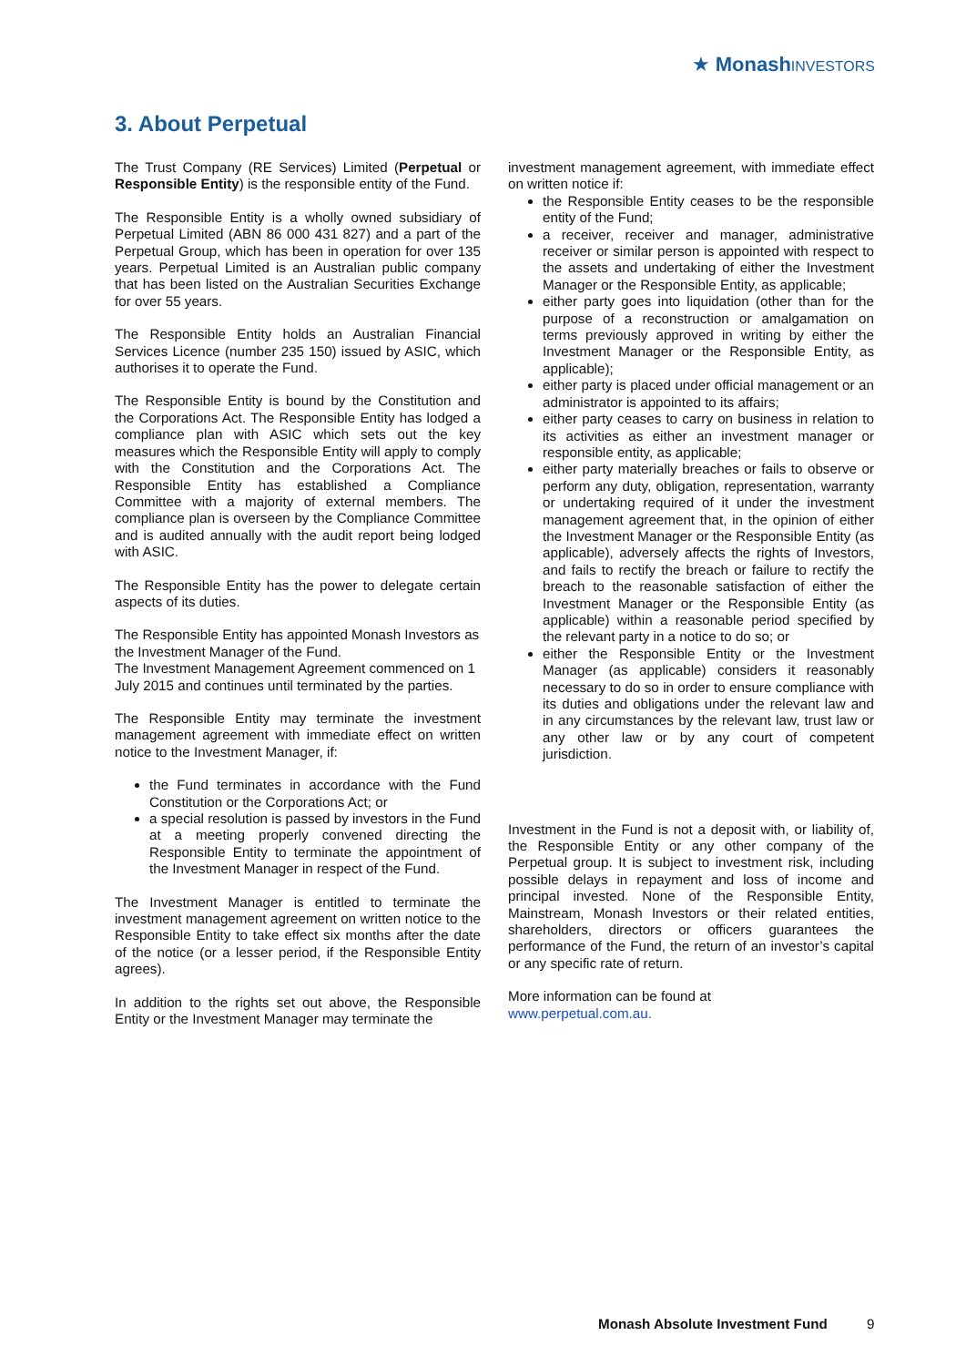★ Monash INVESTORS
3. About Perpetual
The Trust Company (RE Services) Limited (Perpetual or Responsible Entity) is the responsible entity of the Fund.
The Responsible Entity is a wholly owned subsidiary of Perpetual Limited (ABN 86 000 431 827) and a part of the Perpetual Group, which has been in operation for over 135 years. Perpetual Limited is an Australian public company that has been listed on the Australian Securities Exchange for over 55 years.
The Responsible Entity holds an Australian Financial Services Licence (number 235 150) issued by ASIC, which authorises it to operate the Fund.
The Responsible Entity is bound by the Constitution and the Corporations Act. The Responsible Entity has lodged a compliance plan with ASIC which sets out the key measures which the Responsible Entity will apply to comply with the Constitution and the Corporations Act. The Responsible Entity has established a Compliance Committee with a majority of external members. The compliance plan is overseen by the Compliance Committee and is audited annually with the audit report being lodged with ASIC.
The Responsible Entity has the power to delegate certain aspects of its duties.
The Responsible Entity has appointed Monash Investors as the Investment Manager of the Fund.
The Investment Management Agreement commenced on 1 July 2015 and continues until terminated by the parties.
The Responsible Entity may terminate the investment management agreement with immediate effect on written notice to the Investment Manager, if:
the Fund terminates in accordance with the Fund Constitution or the Corporations Act; or
a special resolution is passed by investors in the Fund at a meeting properly convened directing the Responsible Entity to terminate the appointment of the Investment Manager in respect of the Fund.
The Investment Manager is entitled to terminate the investment management agreement on written notice to the Responsible Entity to take effect six months after the date of the notice (or a lesser period, if the Responsible Entity agrees).
In addition to the rights set out above, the Responsible Entity or the Investment Manager may terminate the
investment management agreement, with immediate effect on written notice if:
the Responsible Entity ceases to be the responsible entity of the Fund;
a receiver, receiver and manager, administrative receiver or similar person is appointed with respect to the assets and undertaking of either the Investment Manager or the Responsible Entity, as applicable;
either party goes into liquidation (other than for the purpose of a reconstruction or amalgamation on terms previously approved in writing by either the Investment Manager or the Responsible Entity, as applicable);
either party is placed under official management or an administrator is appointed to its affairs;
either party ceases to carry on business in relation to its activities as either an investment manager or responsible entity, as applicable;
either party materially breaches or fails to observe or perform any duty, obligation, representation, warranty or undertaking required of it under the investment management agreement that, in the opinion of either the Investment Manager or the Responsible Entity (as applicable), adversely affects the rights of Investors, and fails to rectify the breach or failure to rectify the breach to the reasonable satisfaction of either the Investment Manager or the Responsible Entity (as applicable) within a reasonable period specified by the relevant party in a notice to do so; or
either the Responsible Entity or the Investment Manager (as applicable) considers it reasonably necessary to do so in order to ensure compliance with its duties and obligations under the relevant law and in any circumstances by the relevant law, trust law or any other law or by any court of competent jurisdiction.
Investment in the Fund is not a deposit with, or liability of, the Responsible Entity or any other company of the Perpetual group. It is subject to investment risk, including possible delays in repayment and loss of income and principal invested. None of the Responsible Entity, Mainstream, Monash Investors or their related entities, shareholders, directors or officers guarantees the performance of the Fund, the return of an investor’s capital or any specific rate of return.
More information can be found at
www.perpetual.com.au.
Monash Absolute Investment Fund
9